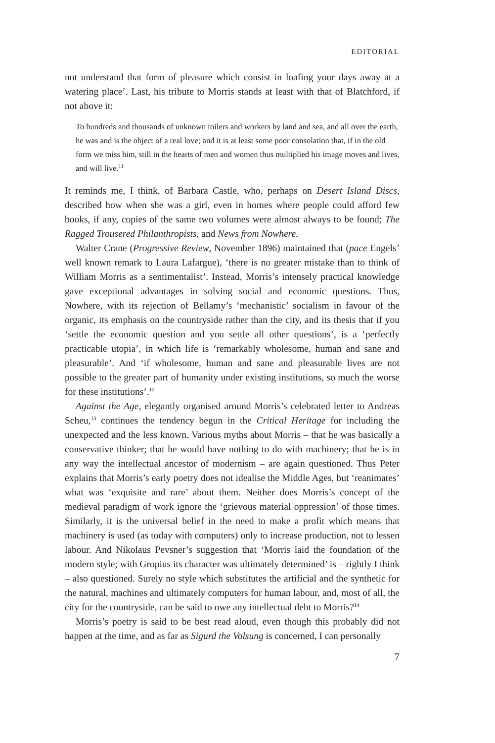EDITORIAL
not understand that form of pleasure which consist in loafing your days away at a watering place’. Last, his tribute to Morris stands at least with that of Blatchford, if not above it:
To hundreds and thousands of unknown toilers and workers by land and sea, and all over the earth, he was and is the object of a real love; and it is at least some poor consolation that, if in the old form we miss him, still in the hearts of men and women thus multiplied his image moves and lives, and will live.<sup>11</sup>
It reminds me, I think, of Barbara Castle, who, perhaps on Desert Island Discs, described how when she was a girl, even in homes where people could afford few books, if any, copies of the same two volumes were almost always to be found; The Ragged Trousered Philanthropists, and News from Nowhere.
Walter Crane (Progressive Review, November 1896) maintained that (pace Engels’ well known remark to Laura Lafargue), ‘there is no greater mistake than to think of William Morris as a sentimentalist’. Instead, Morris’s intensely practical knowledge gave exceptional advantages in solving social and economic questions. Thus, Nowhere, with its rejection of Bellamy’s ‘mechanistic’ socialism in favour of the organic, its emphasis on the countryside rather than the city, and its thesis that if you ‘settle the economic question and you settle all other questions’, is a ‘perfectly practicable utopia’, in which life is ‘remarkably wholesome, human and sane and pleasurable’. And ‘if wholesome, human and sane and pleasurable lives are not possible to the greater part of humanity under existing institutions, so much the worse for these institutions’.<sup>12</sup>
Against the Age, elegantly organised around Morris’s celebrated letter to Andreas Scheu,<sup>13</sup> continues the tendency begun in the Critical Heritage for including the unexpected and the less known. Various myths about Morris – that he was basically a conservative thinker; that he would have nothing to do with machinery; that he is in any way the intellectual ancestor of modernism – are again questioned. Thus Peter explains that Morris’s early poetry does not idealise the Middle Ages, but ‘reanimates’ what was ‘exquisite and rare’ about them. Neither does Morris’s concept of the medieval paradigm of work ignore the ‘grievous material oppression’ of those times. Similarly, it is the universal belief in the need to make a profit which means that machinery is used (as today with computers) only to increase production, not to lessen labour. And Nikolaus Pevsner’s suggestion that ‘Morris laid the foundation of the modern style; with Gropius its character was ultimately determined’ is – rightly I think – also questioned. Surely no style which substitutes the artificial and the synthetic for the natural, machines and ultimately computers for human labour, and, most of all, the city for the countryside, can be said to owe any intellectual debt to Morris?<sup>14</sup>
Morris’s poetry is said to be best read aloud, even though this probably did not happen at the time, and as far as Sigurd the Volsung is concerned, I can personally
7